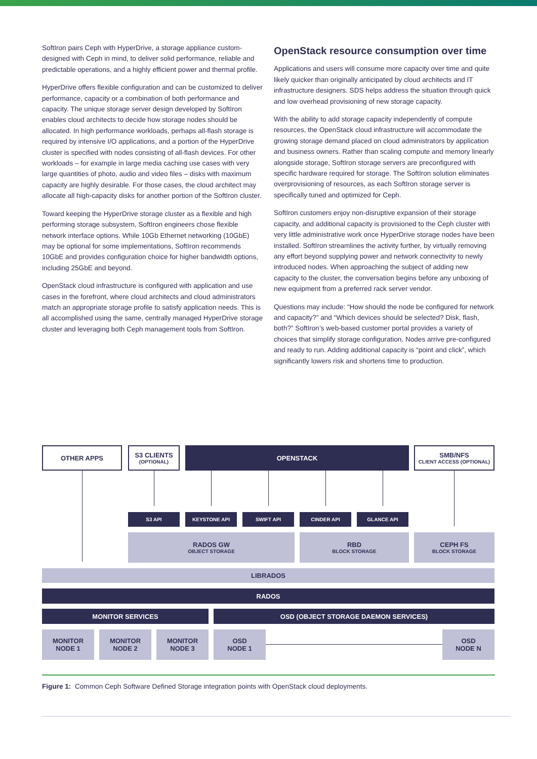SoftIron pairs Ceph with HyperDrive, a storage appliance custom-designed with Ceph in mind, to deliver solid performance, reliable and predictable operations, and a highly efficient power and thermal profile.
HyperDrive offers flexible configuration and can be customized to deliver performance, capacity or a combination of both performance and capacity. The unique storage server design developed by SoftIron enables cloud architects to decide how storage nodes should be allocated. In high performance workloads, perhaps all-flash storage is required by intensive I/O applications, and a portion of the HyperDrive cluster is specified with nodes consisting of all-flash devices. For other workloads – for example in large media caching use cases with very large quantities of photo, audio and video files – disks with maximum capacity are highly desirable. For those cases, the cloud architect may allocate all high-capacity disks for another portion of the SoftIron cluster.
Toward keeping the HyperDrive storage cluster as a flexible and high performing storage subsystem, SoftIron engineers chose flexible network interface options. While 10Gb Ethernet networking (10GbE) may be optional for some implementations, SoftIron recommends 10GbE and provides configuration choice for higher bandwidth options, including 25GbE and beyond.
OpenStack cloud infrastructure is configured with application and use cases in the forefront, where cloud architects and cloud administrators match an appropriate storage profile to satisfy application needs. This is all accomplished using the same, centrally managed HyperDrive storage cluster and leveraging both Ceph management tools from SoftIron.
OpenStack resource consumption over time
Applications and users will consume more capacity over time and quite likely quicker than originally anticipated by cloud architects and IT infrastructure designers. SDS helps address the situation through quick and low overhead provisioning of new storage capacity.
With the ability to add storage capacity independently of compute resources, the OpenStack cloud infrastructure will accommodate the growing storage demand placed on cloud administrators by application and business owners. Rather than scaling compute and memory linearly alongside storage, SoftIron storage servers are preconfigured with specific hardware required for storage. The SoftIron solution eliminates overprovisioning of resources, as each SoftIron storage server is specifically tuned and optimized for Ceph.
SoftIron customers enjoy non-disruptive expansion of their storage capacity, and additional capacity is provisioned to the Ceph cluster with very little administrative work once HyperDrive storage nodes have been installed. SoftIron streamlines the activity further, by virtually removing any effort beyond supplying power and network connectivity to newly introduced nodes. When approaching the subject of adding new capacity to the cluster, the conversation begins before any unboxing of new equipment from a preferred rack server vendor.
Questions may include: “How should the node be configured for network and capacity?” and “Which devices should be selected? Disk, flash, both?” SoftIron’s web-based customer portal provides a variety of choices that simplify storage configuration. Nodes arrive pre-configured and ready to run. Adding additional capacity is “point and click”, which significantly lowers risk and shortens time to production.
OTHER APPS
S3 CLIENTS
(OPTIONAL)
OPENSTACK
SMB/NFS
CLIENT ACCESS (OPTIONAL)
S3 API KEYSTONE API SWIFT API CINDER API GLANCE API
RADOS GW
OBJECT STORAGE
RBD
BLOCK STORAGE
CEPH FS
BLOCK STORAGE
LIBRADOS
RADOS
MONITOR SERVICES OSD (OBJECT STORAGE DAEMON SERVICES)
MONITOR
NODE 1
MONITOR
NODE 2
MONITOR
NODE 3
OSD
NODE 1
OSD
NODE N
Figure 1: Common Ceph Software Defined Storage integration points with OpenStack cloud deployments.